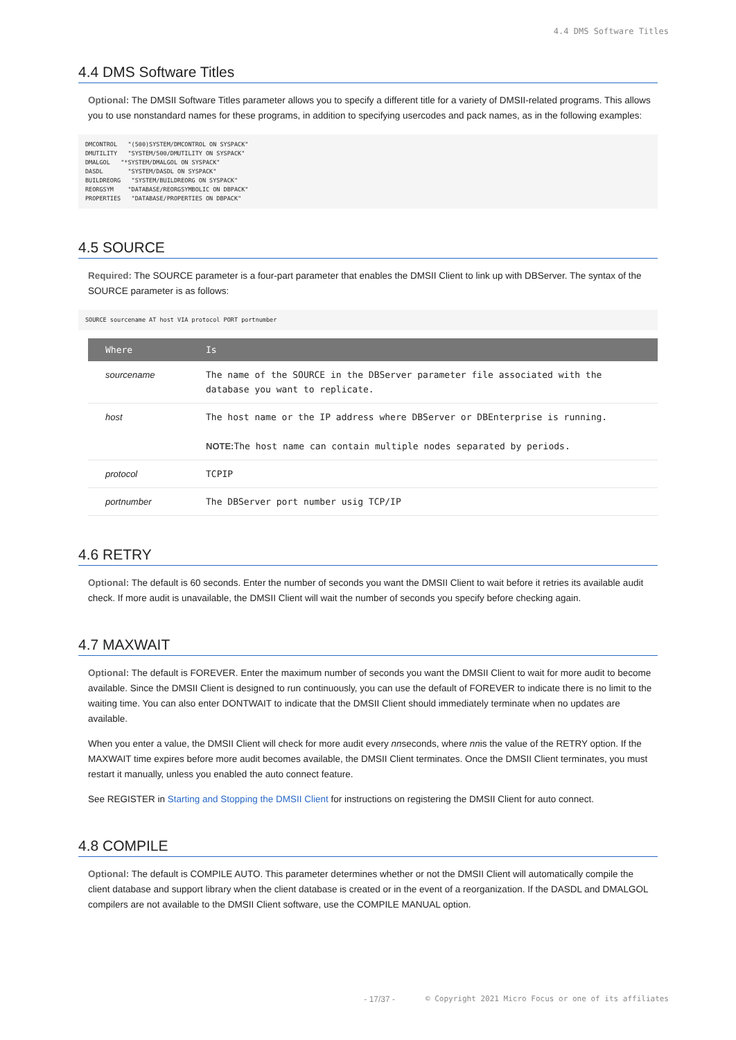4.4 DMS Software Titles
4.4 DMS Software Titles
Optional: The DMSII Software Titles parameter allows you to specify a different title for a variety of DMSII-related programs. This allows you to use nonstandard names for these programs, in addition to specifying usercodes and pack names, as in the following examples:
DMCONTROL   "(500)SYSTEM/DMCONTROL ON SYSPACK"
DMUTILITY   "SYSTEM/500/DMUTILITY ON SYSPACK"
DMALGOL   "*SYSTEM/DMALGOL ON SYSPACK"
DASDL       "SYSTEM/DASDL ON SYSPACK"
BUILDREORG   "SYSTEM/BUILDREORG ON SYSPACK"
REORGSYM    "DATABASE/REORGSYMBOLIC ON DBPACK"
PROPERTIES   "DATABASE/PROPERTIES ON DBPACK"
4.5 SOURCE
Required: The SOURCE parameter is a four-part parameter that enables the DMSII Client to link up with DBServer. The syntax of the SOURCE parameter is as follows:
SOURCE sourcename AT host VIA protocol PORT portnumber
| Where | Is |
| --- | --- |
| sourcename | The name of the SOURCE in the DBServer parameter file associated with the database you want to replicate. |
| host | The host name or the IP address where DBServer or DBEnterprise is running. NOTE: The host name can contain multiple nodes separated by periods. |
| protocol | TCPIP |
| portnumber | The DBServer port number usig TCP/IP |
4.6 RETRY
Optional: The default is 60 seconds. Enter the number of seconds you want the DMSII Client to wait before it retries its available audit check. If more audit is unavailable, the DMSII Client will wait the number of seconds you specify before checking again.
4.7 MAXWAIT
Optional: The default is FOREVER. Enter the maximum number of seconds you want the DMSII Client to wait for more audit to become available. Since the DMSII Client is designed to run continuously, you can use the default of FOREVER to indicate there is no limit to the waiting time. You can also enter DONTWAIT to indicate that the DMSII Client should immediately terminate when no updates are available.
When you enter a value, the DMSII Client will check for more audit every nnseconds, where nnis the value of the RETRY option. If the MAXWAIT time expires before more audit becomes available, the DMSII Client terminates. Once the DMSII Client terminates, you must restart it manually, unless you enabled the auto connect feature.
See REGISTER in Starting and Stopping the DMSII Client for instructions on registering the DMSII Client for auto connect.
4.8 COMPILE
Optional: The default is COMPILE AUTO. This parameter determines whether or not the DMSII Client will automatically compile the client database and support library when the client database is created or in the event of a reorganization. If the DASDL and DMALGOL compilers are not available to the DMSII Client software, use the COMPILE MANUAL option.
- 17/37 - © Copyright 2021 Micro Focus or one of its affiliates